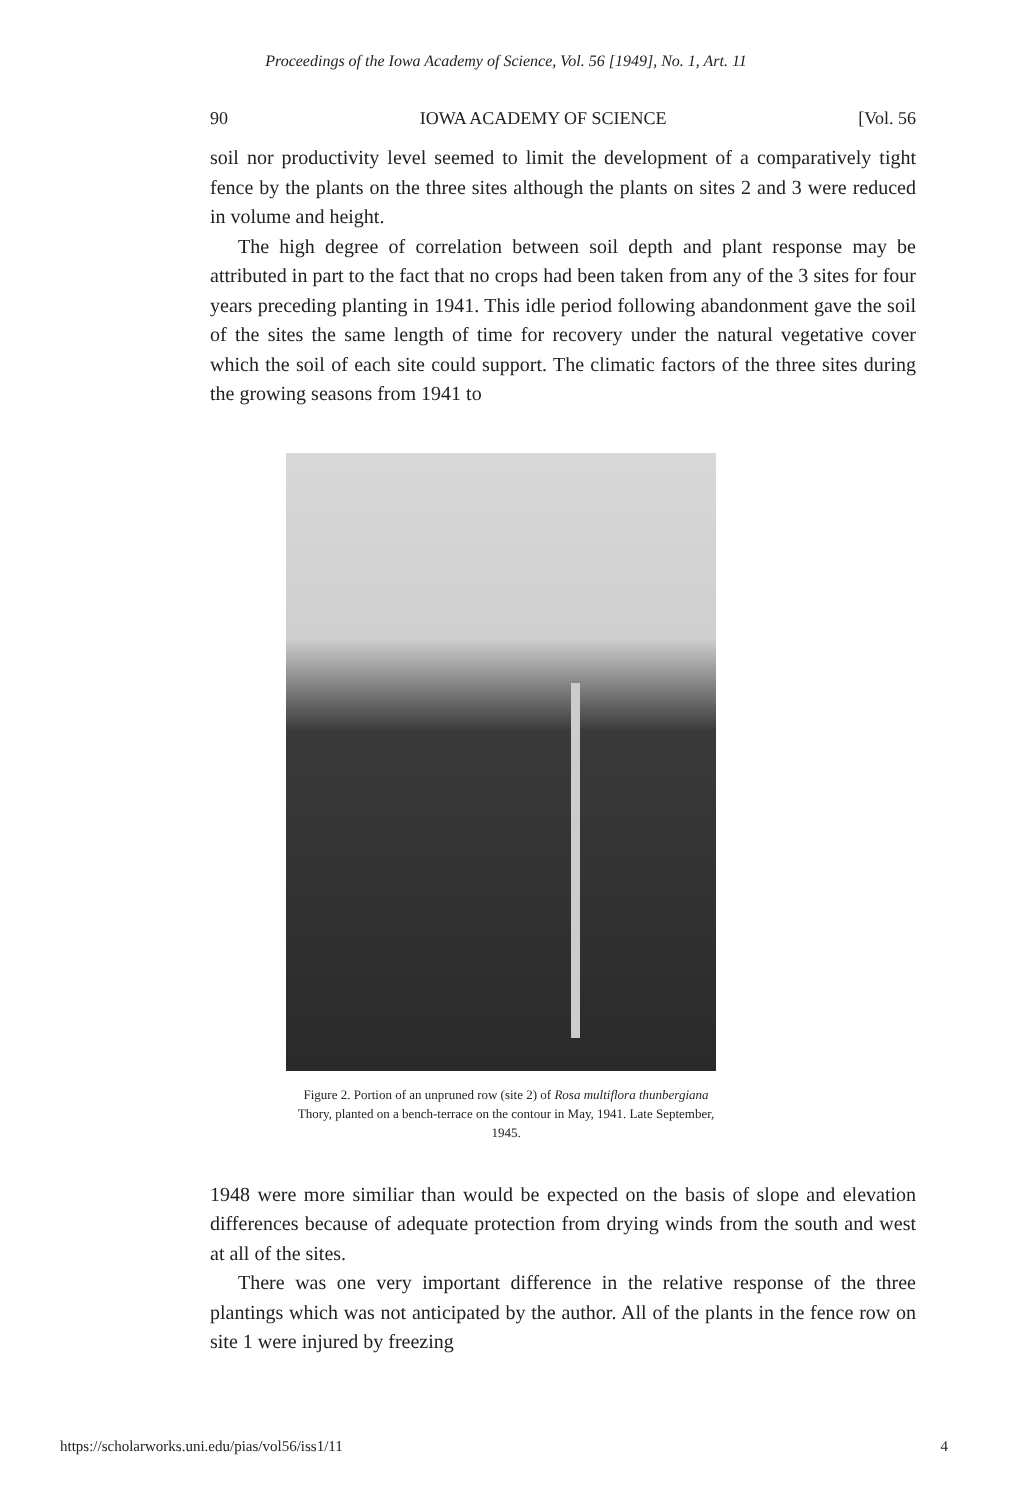Proceedings of the Iowa Academy of Science, Vol. 56 [1949], No. 1, Art. 11
90 IOWA ACADEMY OF SCIENCE [Vol. 56
soil nor productivity level seemed to limit the development of a comparatively tight fence by the plants on the three sites although the plants on sites 2 and 3 were reduced in volume and height.
The high degree of correlation between soil depth and plant response may be attributed in part to the fact that no crops had been taken from any of the 3 sites for four years preceding planting in 1941. This idle period following abandonment gave the soil of the sites the same length of time for recovery under the natural vegetative cover which the soil of each site could support. The climatic factors of the three sites during the growing seasons from 1941 to
Figure 2. Portion of an unpruned row (site 2) of Rosa multiflora thunbergiana Thory, planted on a bench-terrace on the contour in May, 1941. Late September, 1945.
1948 were more similiar than would be expected on the basis of slope and elevation differences because of adequate protection from drying winds from the south and west at all of the sites.
There was one very important difference in the relative response of the three plantings which was not anticipated by the author. All of the plants in the fence row on site 1 were injured by freezing
https://scholarworks.uni.edu/pias/vol56/iss1/11 4